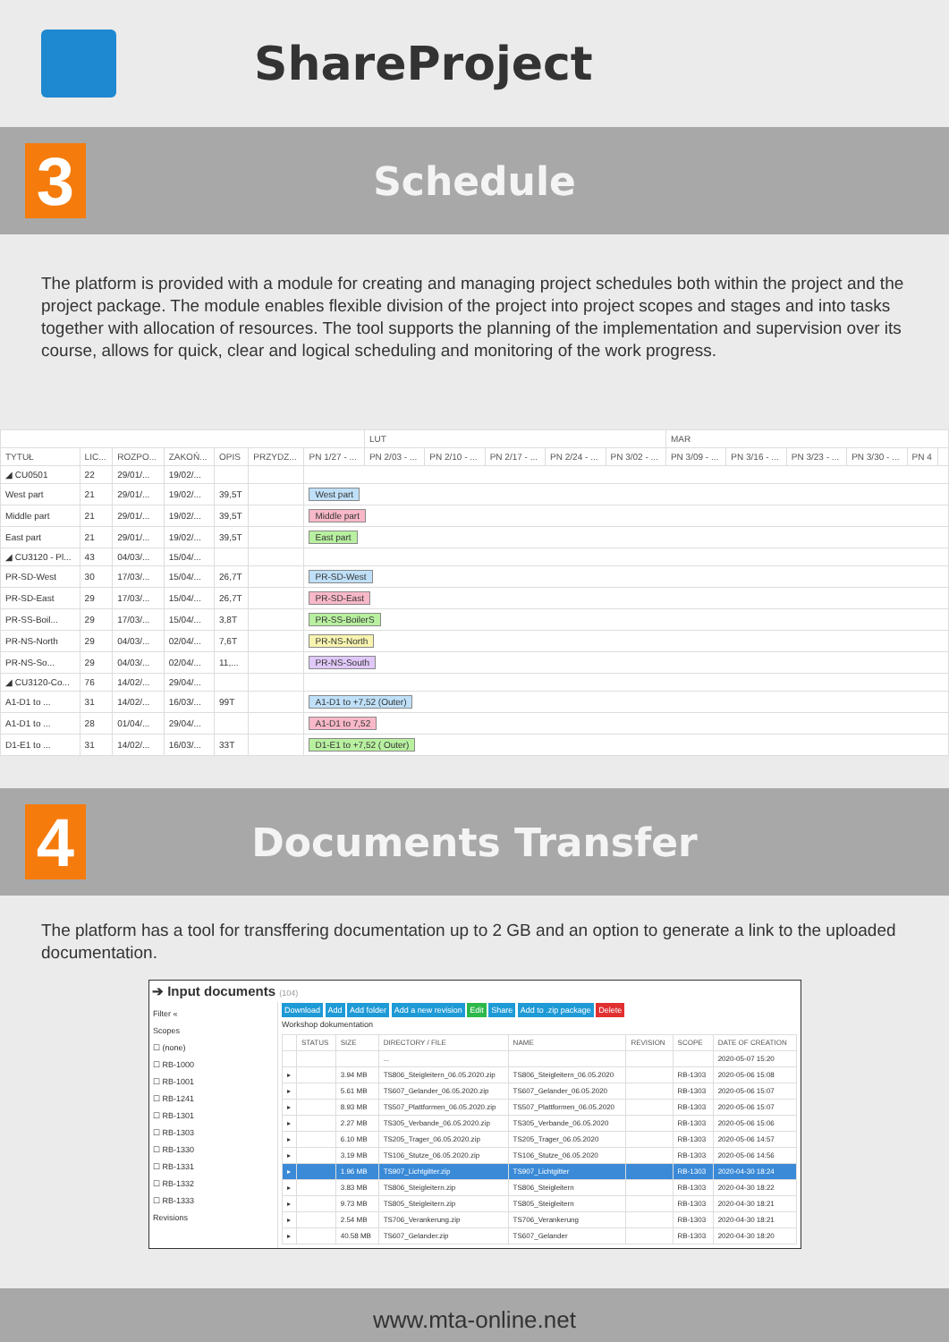ShareProject
3
Schedule
The platform is provided with a module for creating and managing project schedules both within the project and the project package. The module enables flexible division of the project into project scopes and stages and into tasks together with allocation of resources. The tool supports the planning of the implementation and supervision over its course, allows for quick, clear and logical scheduling and monitoring of the work progress.
| | | | | | | | LUT | | | | | MAR | | | | | |
| --- | --- | --- | --- | --- | --- | --- | --- | --- | --- | --- | --- | --- | --- | --- | --- | --- | --- |
| TYTUŁ | LIC... | ROZPO... | ZAKOŃ... | OPIS | PRZYDZ... | PN 1/27 - ... | PN 2/03 - ... | PN 2/10 - ... | PN 2/17 - ... | PN 2/24 - ... | PN 3/02 - ... | PN 3/09 - ... | PN 3/16 - ... | PN 3/23 - ... | PN 3/30 - ... | PN 4 | |
| ◢ CU0501 | 22 | 29/01/... | 19/02/... | | | | | | | | | | | | | | |
| West part | 21 | 29/01/... | 19/02/... | 39,5T | | West part | | | | | | | | | | | |
| Middle part | 21 | 29/01/... | 19/02/... | 39,5T | | Middle part | | | | | | | | | | | |
| East part | 21 | 29/01/... | 19/02/... | 39,5T | | East part | | | | | | | | | | | |
| ◢ CU3120 - Pl... | 43 | 04/03/... | 15/04/... | | | | | | | | | | | | | | |
| PR-SD-West | 30 | 17/03/... | 15/04/... | 26,7T | | PR-SD-West | | | | | | | | | | | |
| PR-SD-East | 29 | 17/03/... | 15/04/... | 26,7T | | PR-SD-East | | | | | | | | | | | |
| PR-SS-Boil... | 29 | 17/03/... | 15/04/... | 3,8T | | PR-SS-BoilerS | | | | | | | | | | | |
| PR-NS-North | 29 | 04/03/... | 02/04/... | 7,6T | | PR-NS-North | | | | | | | | | | | |
| PR-NS-So... | 29 | 04/03/... | 02/04/... | 11,... | | PR-NS-South | | | | | | | | | | | |
| ◢ CU3120-Co... | 76 | 14/02/... | 29/04/... | | | | | | | | | | | | | | |
| A1-D1 to ... | 31 | 14/02/... | 16/03/... | 99T | | A1-D1 to +7,52 (Outer) | | | | | | | | | | | |
| A1-D1 to ... | 28 | 01/04/... | 29/04/... | | | A1-D1 to 7,52 | | | | | | | | | | | |
| D1-E1 to ... | 31 | 14/02/... | 16/03/... | 33T | | D1-E1 to +7,52 ( Outer) | | | | | | | | | | | |
4
Documents Transfer
The platform has a tool for transffering documentation up to 2 GB and an option to generate a link to the uploaded documentation.
➔ Input documents (104)
Filter «
Scopes
☐ (none)
☐ RB-1000
☐ RB-1001
☐ RB-1241
☐ RB-1301
☐ RB-1303
☐ RB-1330
☐ RB-1331
☐ RB-1332
☐ RB-1333
Revisions
Download Add Add folder Add a new revision Edit Share Add to .zip package Delete
Workshop dokumentation
| | STATUS | SIZE | DIRECTORY / FILE | NAME | REVISION | SCOPE | DATE OF CREATION |
| --- | --- | --- | --- | --- | --- | --- | --- |
| | | | ... | | | | 2020-05-07 15:20 |
| ▸ | | 3.94 MB | TS806_Steigleitern_06.05.2020.zip | TS806_Steigleitern_06.05.2020 | | RB-1303 | 2020-05-06 15:08 |
| ▸ | | 5.61 MB | TS607_Gelander_06.05.2020.zip | TS607_Gelander_06.05.2020 | | RB-1303 | 2020-05-06 15:07 |
| ▸ | | 8.93 MB | TS507_Plattformen_06.05.2020.zip | TS507_Plattformen_06.05.2020 | | RB-1303 | 2020-05-06 15:07 |
| ▸ | | 2.27 MB | TS305_Verbande_06.05.2020.zip | TS305_Verbande_06.05.2020 | | RB-1303 | 2020-05-06 15:06 |
| ▸ | | 6.10 MB | TS205_Trager_06.05.2020.zip | TS205_Trager_06.05.2020 | | RB-1303 | 2020-05-06 14:57 |
| ▸ | | 3.19 MB | TS106_Stutze_06.05.2020.zip | TS106_Stutze_06.05.2020 | | RB-1303 | 2020-05-06 14:56 |
| ▸ | | 1.96 MB | TS907_Lichtgitter.zip | TS907_Lichtgitter | | RB-1303 | 2020-04-30 18:24 |
| ▸ | | 3.83 MB | TS806_Steigleitern.zip | TS806_Steigleitern | | RB-1303 | 2020-04-30 18:22 |
| ▸ | | 9.73 MB | TS805_Steigleitern.zip | TS805_Steigleitern | | RB-1303 | 2020-04-30 18:21 |
| ▸ | | 2.54 MB | TS706_Verankerung.zip | TS706_Verankerung | | RB-1303 | 2020-04-30 18:21 |
| ▸ | | 40.58 MB | TS607_Gelander.zip | TS607_Gelander | | RB-1303 | 2020-04-30 18:20 |
www.mta-online.net